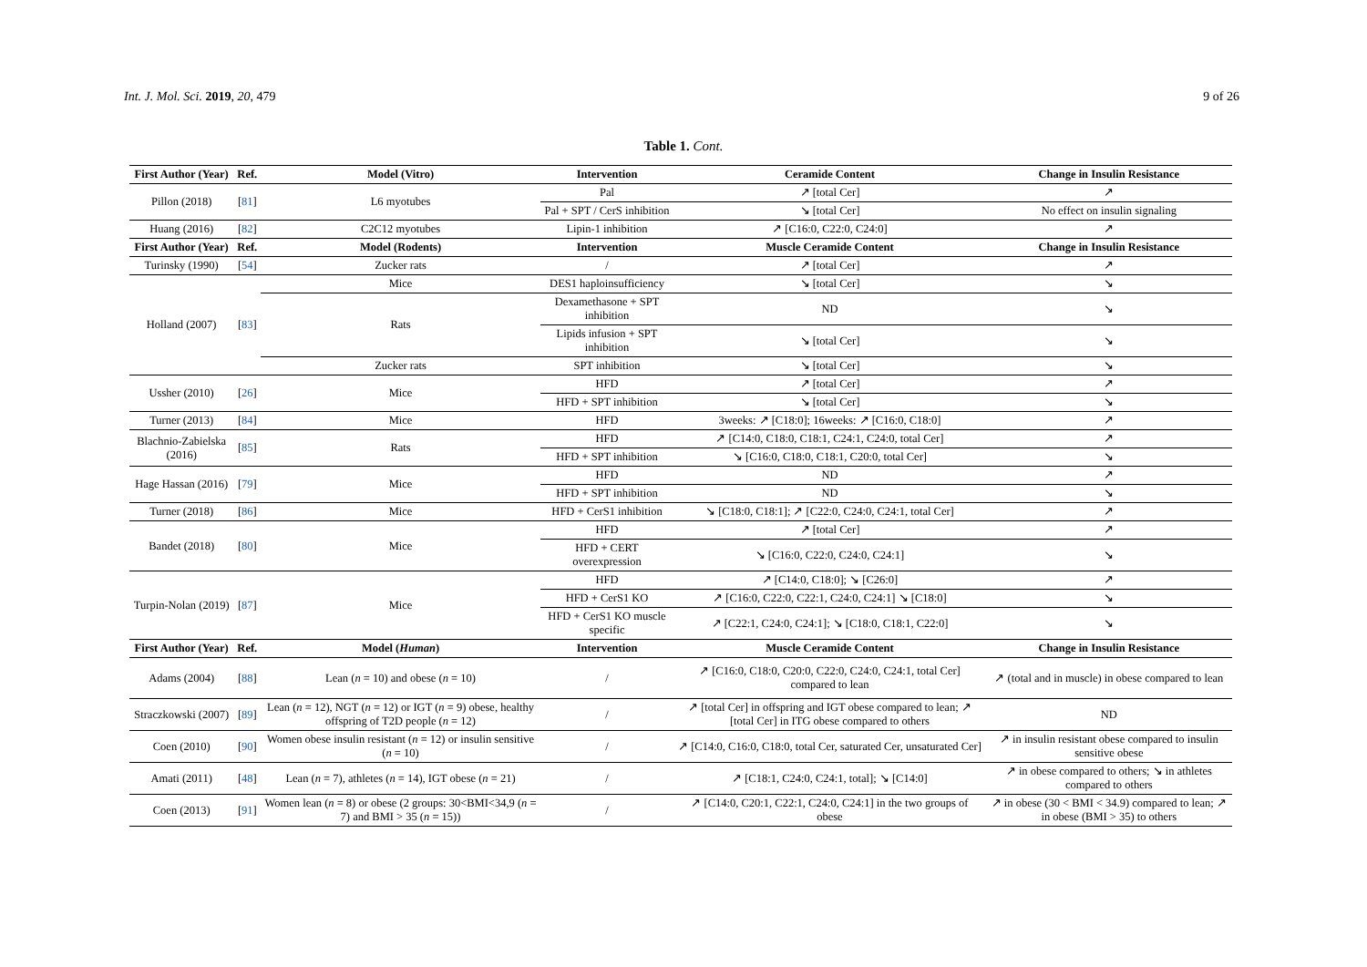Int. J. Mol. Sci. 2019, 20, 479 9 of 26
Table 1. Cont.
| First Author (Year) | Ref. | Model (Vitro) | Intervention | Ceramide Content | Change in Insulin Resistance |
| --- | --- | --- | --- | --- | --- |
| Pillon (2018) | [ 81 ] | L6 myotubes | Pal | ↗ [total Cer] | ↗ |
| | | | Pal + SPT / CerS inhibition | ↘ [total Cer] | No effect on insulin signaling |
| Huang (2016) | [ 82 ] | C2C12 myotubes | Lipin-1 inhibition | ↗ [C16:0, C22:0, C24:0] | ↗ |
| First Author (Year) | Ref. | Model (Rodents) | Intervention | Muscle Ceramide Content | Change in Insulin Resistance |
| Turinsky (1990) | [ 54 ] | Zucker rats | / | ↗ [total Cer] | ↗ |
| Holland (2007) | [ 83 ] | Mice | DES1 haploinsufficiency | ↘ [total Cer] | ↘ |
| | | Rats | Dexamethasone + SPT inhibition | ND | ↘ |
| | | | Lipids infusion + SPT inhibition | ↘ [total Cer] | ↘ |
| | | Zucker rats | SPT inhibition | ↘ [total Cer] | ↘ |
| Ussher (2010) | [ 26 ] | Mice | HFD | ↗ [total Cer] | ↗ |
| | | | HFD + SPT inhibition | ↘ [total Cer] | ↘ |
| Turner (2013) | [ 84 ] | Mice | HFD | 3weeks: ↗ [C18:0]; 16weeks: ↗ [C16:0, C18:0] | ↗ |
| Blachnio-Zabielska (2016) | [ 85 ] | Rats | HFD | ↗ [C14:0, C18:0, C18:1, C24:1, C24:0, total Cer] | ↗ |
| | | | HFD + SPT inhibition | ↘ [C16:0, C18:0, C18:1, C20:0, total Cer] | ↘ |
| Hage Hassan (2016) | [ 79 ] | Mice | HFD | ND | ↗ |
| | | | HFD + SPT inhibition | ND | ↘ |
| Turner (2018) | [ 86 ] | Mice | HFD + CerS1 inhibition | ↘ [C18:0, C18:1]; ↗ [C22:0, C24:0, C24:1, total Cer] | ↗ |
| Bandet (2018) | [ 80 ] | Mice | HFD | ↗ [total Cer] | ↗ |
| | | | HFD + CERT overexpression | ↘ [C16:0, C22:0, C24:0, C24:1] | ↘ |
| Turpin-Nolan (2019) | [ 87 ] | Mice | HFD | ↗ [C14:0, C18:0]; ↘ [C26:0] | ↗ |
| | | | HFD + CerS1 KO | ↗ [C16:0, C22:0, C22:1, C24:0, C24:1] ↘ [C18:0] | ↘ |
| | | | HFD + CerS1 KO muscle specific | ↗ [C22:1, C24:0, C24:1]; ↘ [C18:0, C18:1, C22:0] | ↘ |
| First Author (Year) | Ref. | Model ( Human ) | Intervention | Muscle Ceramide Content | Change in Insulin Resistance |
| Adams (2004) | [ 88 ] | Lean ( n = 10) and obese ( n = 10) | / | ↗ [C16:0, C18:0, C20:0, C22:0, C24:0, C24:1, total Cer] compared to lean | ↗ (total and in muscle) in obese compared to lean |
| Straczkowski (2007) | [ 89 ] | Lean ( n = 12), NGT ( n = 12) or IGT ( n = 9) obese, healthy offspring of T2D people ( n = 12) | / | ↗ [total Cer] in offspring and IGT obese compared to lean; ↗ [total Cer] in ITG obese compared to others | ND |
| Coen (2010) | [ 90 ] | Women obese insulin resistant ( n = 12) or insulin sensitive ( n = 10) | / | ↗ [C14:0, C16:0, C18:0, total Cer, saturated Cer, unsaturated Cer] | ↗ in insulin resistant obese compared to insulin sensitive obese |
| Amati (2011) | [ 48 ] | Lean ( n = 7), athletes ( n = 14), IGT obese ( n = 21) | / | ↗ [C18:1, C24:0, C24:1, total]; ↘ [C14:0] | ↗ in obese compared to others; ↘ in athletes compared to others |
| Coen (2013) | [ 91 ] | Women lean ( n = 8) or obese (2 groups: 30<BMI<34,9 ( n = 7) and BMI > 35 ( n = 15)) | / | ↗ [C14:0, C20:1, C22:1, C24:0, C24:1] in the two groups of obese | ↗ in obese (30 < BMI < 34.9) compared to lean; ↗ in obese (BMI > 35) to others |